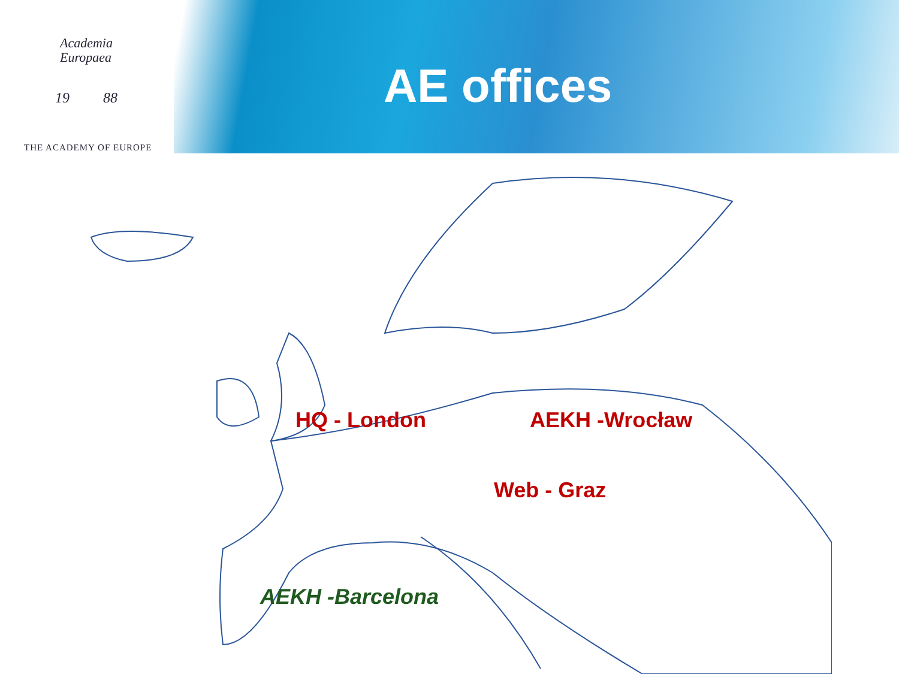Academia
Europaea
19 88
THE ACADEMY OF EUROPE
AE offices
HQ - London AEKH -Wrocław
Web - Graz
AEKH -Barcelona